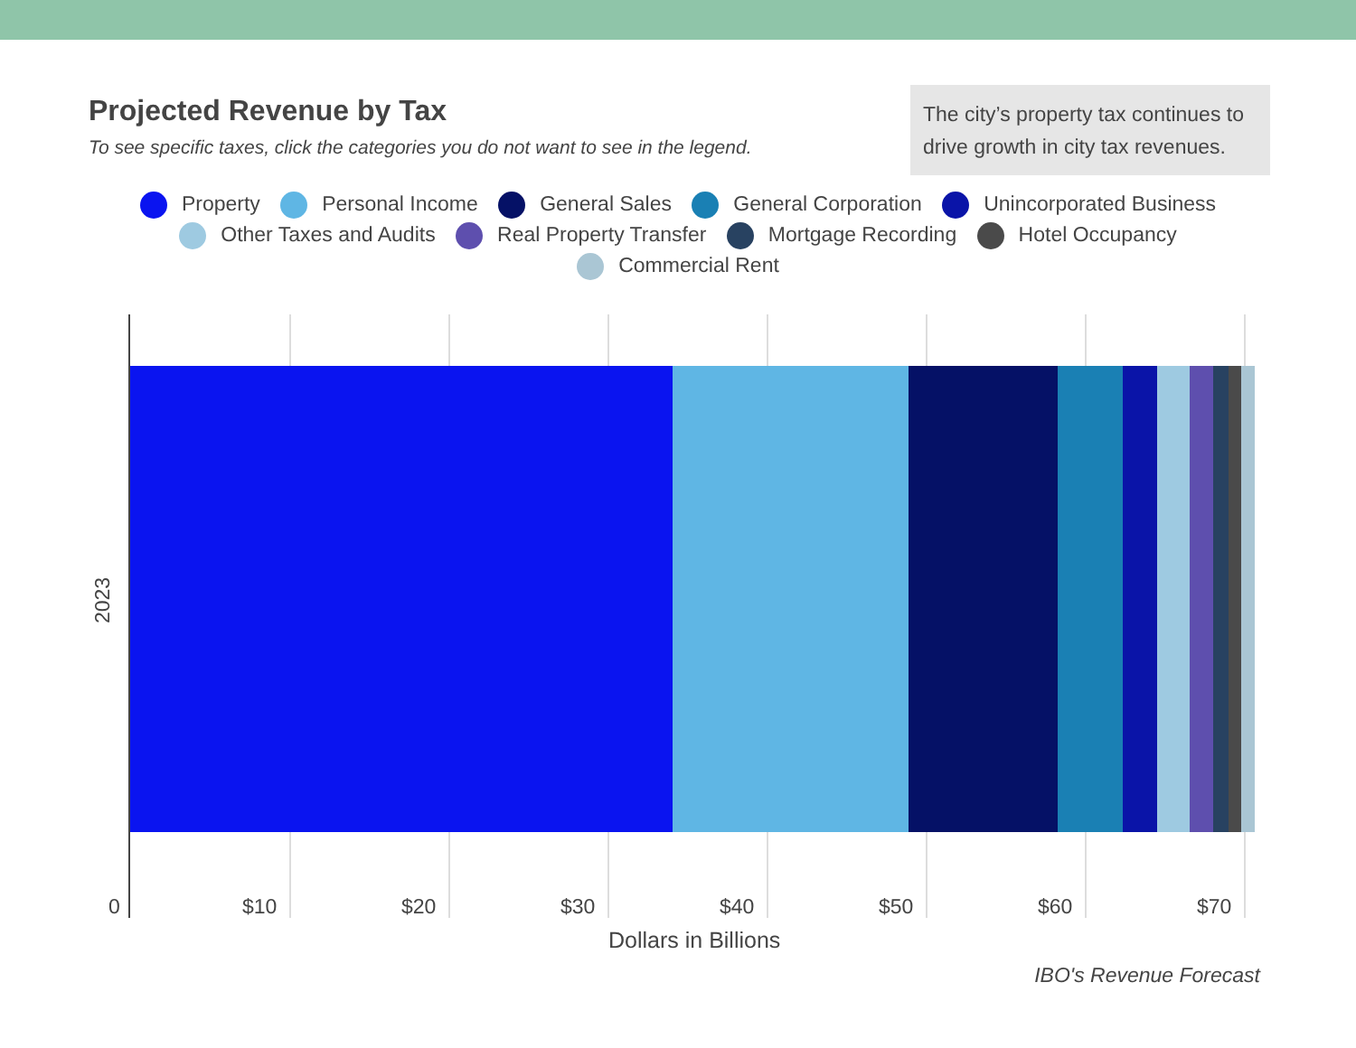Projected Revenue by Tax
To see specific taxes, click the categories you do not want to see in the legend.
The city’s property tax continues to drive growth in city tax revenues.
Property Personal Income General Sales General Corporation Unincorporated Business
Other Taxes and Audits Real Property Transfer Mortgage Recording Hotel Occupancy
Commercial Rent
0 $10 $20 $30 $40 $50 $60 $70
2023
Dollars in Billions
IBO's Revenue Forecast